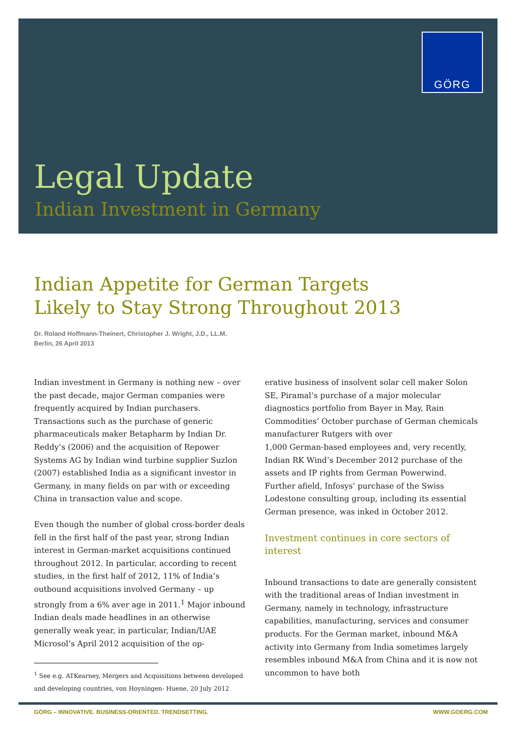GÖRG
Legal Update
Indian Investment in Germany
Indian Appetite for German Targets
Likely to Stay Strong Throughout 2013
Dr. Roland Hoffmann-Theinert, Christopher J. Wright, J.D., LL.M.
Berlin, 26 April 2013
Indian investment in Germany is nothing new – over the past decade, major German companies were frequently acquired by Indian purchasers. Transactions such as the purchase of generic pharmaceuticals maker Betapharm by Indian Dr. Reddy’s (2006) and the acquisition of Repower Systems AG by Indian wind turbine supplier Suzlon (2007) established India as a significant investor in Germany, in many fields on par with or exceeding China in transaction value and scope.
Even though the number of global cross-border deals fell in the first half of the past year, strong Indian interest in German-market acquisitions continued throughout 2012. In particular, according to recent studies, in the first half of 2012, 11% of India’s outbound acquisitions involved Germany – up strongly from a 6% aver age in 2011.<sup>1</sup> Major inbound Indian deals made headlines in an otherwise generally weak year, in particular, Indian/UAE Microsol’s April 2012 acquisition of the op-
<sup>1</sup> See e.g. ATKearney, Mergers and Acquisitions between developed
and developing countries, von Hoyningen- Huene, 20 July 2012
erative business of insolvent solar cell maker Solon SE, Piramal’s purchase of a major molecular diagnostics portfolio from Bayer in May, Rain Commodities’ October purchase of German chemicals manufacturer Rutgers with over
1,000 German-based employees and, very recently, Indian RK Wind’s December 2012 purchase of the assets and IP rights from German Powerwind. Further afield, Infosys’ purchase of the Swiss Lodestone consulting group, including its essential German presence, was inked in October 2012.
Investment continues in core sectors of interest
Inbound transactions to date are generally consistent with the traditional areas of Indian investment in Germany, namely in technology, infrastructure capabilities, manufacturing, services and consumer products. For the German market, inbound M&A activity into Germany from India sometimes largely resembles inbound M&A from China and it is now not uncommon to have both
GÖRG – INNOVATIVE. BUSINESS-ORIENTED. TRENDSETTING. WWW.GOERG.COM